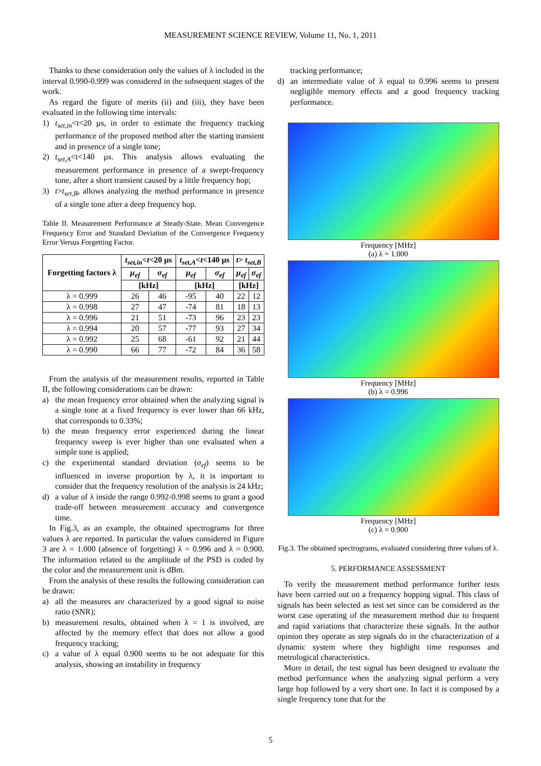MEASUREMENT SCIENCE REVIEW, Volume 11, No. 1, 2011
Thanks to these consideration only the values of λ included in the interval 0.990-0.999 was considered in the subsequent stages of the work.
As regard the figure of merits (ii) and (iii), they have been evaluated in the following time intervals:
1) t<sub>set,in</sub><t<20 µs, in order to estimate the frequency tracking performance of the proposed method after the starting transient and in presence of a single tone;
2) t<sub>set,A</sub><t<140 µs. This analysis allows evaluating the measurement performance in presence of a swept-frequency tone, after a short transient caused by a little frequency hop;
3) t>t<sub>set,B</sub>, allows analyzing the method performance in presence of a single tone after a deep frequency hop.
Table II. Measurement Performance at Steady-State. Mean Convergence Frequency Error and Standard Deviation of the Convergence Frequency Error Versus Forgetting Factor.
| Forgetting factors λ | t<sub>set,in</sub> < t <20 µs | | t<sub>set,A</sub> < t <140 µs | | t > t<sub>set,B</sub> | |
| --- | --- | --- | --- | --- | --- | --- |
| | µ<sub>ef</sub> | σ<sub>ef</sub> | µ<sub>ef</sub> | σ<sub>ef</sub> | µ<sub>ef</sub> | σ<sub>ef</sub> |
| | [kHz] | | [kHz] | | [kHz] | |
| λ = 0.999 | 26 | 46 | -95 | 40 | 22 | 12 |
| λ = 0.998 | 27 | 47 | -74 | 81 | 18 | 13 |
| λ = 0.996 | 21 | 51 | -73 | 96 | 23 | 23 |
| λ = 0.994 | 20 | 57 | -77 | 93 | 27 | 34 |
| λ = 0.992 | 25 | 68 | -61 | 92 | 21 | 44 |
| λ = 0.990 | 66 | 77 | -72 | 84 | 36 | 58 |
From the analysis of the measurement results, reported in Table II, the following considerations can be drawn:
a) the mean frequency error obtained when the analyzing signal is a single tone at a fixed frequency is ever lower than 66 kHz, that corresponds to 0.33%;
b) the mean frequency error experienced during the linear frequency sweep is ever higher than one evaluated when a simple tone is applied;
c) the experimental standard deviation (σ<sub>ef</sub>) seems to be influenced in inverse proportion by λ, it is important to consider that the frequency resolution of the analysis is 24 kHz;
d) a value of λ inside the range 0.992-0.998 seems to grant a good trade-off between measurement accuracy and convergence time.
In Fig.3, as an example, the obtained spectrograms for three values λ are reported. In particular the values considered in Figure 3 are λ = 1.000 (absence of forgetting) λ = 0.996 and λ = 0.900. The information related to the amplitude of the PSD is coded by the color and the measurement unit is dBm.
From the analysis of these results the following consideration can be drawn:
a) all the measures are characterized by a good signal to noise ratio (SNR);
b) measurement results, obtained when λ = 1 is involved, are affected by the memory effect that does not allow a good frequency tracking;
c) a value of λ equal 0.900 seems to be not adequate for this analysis, showing an instability in frequency
tracking performance;
d) an intermediate value of λ equal to 0.996 seems to present negligible memory effects and a good frequency tracking performance.
Frequency [MHz]
(a) λ = 1.000
Frequency [MHz]
(b) λ = 0.996
Frequency [MHz]
(c) λ = 0.900
Fig.3. The obtained spectrograms, evaluated considering three values of λ.
5. PERFORMANCE ASSESSMENT
To verify the measurement method performance further tests have been carried out on a frequency hopping signal. This class of signals has been selected as test set since can be considered as the worst case operating of the measurement method due to frequent and rapid variations that characterize these signals. In the author opinion they operate as step signals do in the characterization of a dynamic system where they highlight time responses and metrological characteristics.
More in detail, the test signal has been designed to evaluate the method performance when the analyzing signal perform a very large hop followed by a very short one. In fact it is composed by a single frequency tone that for the
5